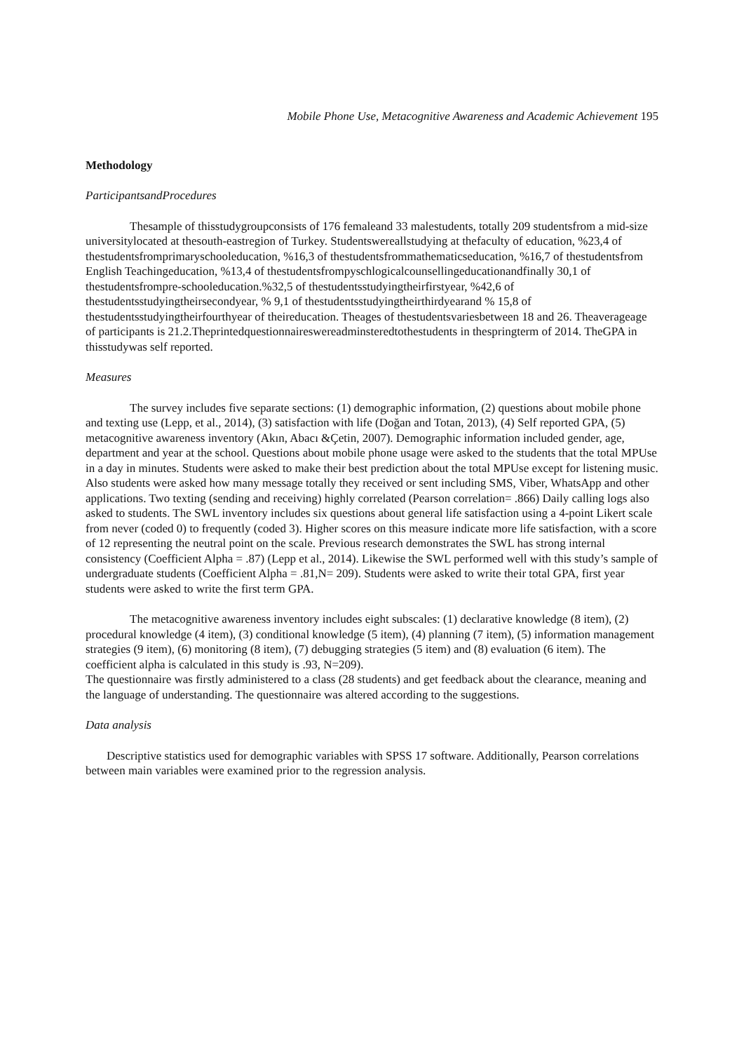Mobile Phone Use, Metacognitive Awareness and Academic Achievement 195
Methodology
ParticipantsandProcedures
Thesample of thisstudygroupconsists of 176 femaleand 33 malestudents, totally 209 studentsfrom a mid-size universitylocated at thesouth-eastregion of Turkey. Studentswereallstudying at thefaculty of education, %23,4 of thestudentsfromprimaryschooleducation, %16,3 of thestudentsfrommathematicseducation, %16,7 of thestudentsfrom English Teachingeducation, %13,4 of thestudentsfrompyschlogicalcounsellingeducationandfinally 30,1 of thestudentsfrompre-schooleducation.%32,5 of thestudentsstudyingtheirfirstyear, %42,6 of thestudentsstudyingtheirsecondyear, % 9,1 of thestudentsstudyingtheirthirdyearand % 15,8 of thestudentsstudyingtheirfourthyear of theireducation. Theages of thestudentsvariesbetween 18 and 26. Theaverageage of participants is 21.2.Theprintedquestionnaireswereadminsteredtothestudents in thespringterm of 2014. TheGPA in thisstudywas self reported.
Measures
The survey includes five separate sections: (1) demographic information, (2) questions about mobile phone and texting use (Lepp, et al., 2014), (3) satisfaction with life (Doğan and Totan, 2013), (4) Self reported GPA, (5) metacognitive awareness inventory (Akın, Abacı &Çetin, 2007). Demographic information included gender, age, department and year at the school. Questions about mobile phone usage were asked to the students that the total MPUse in a day in minutes. Students were asked to make their best prediction about the total MPUse except for listening music. Also students were asked how many message totally they received or sent including SMS, Viber, WhatsApp and other applications. Two texting (sending and receiving) highly correlated (Pearson correlation= .866) Daily calling logs also asked to students. The SWL inventory includes six questions about general life satisfaction using a 4-point Likert scale from never (coded 0) to frequently (coded 3). Higher scores on this measure indicate more life satisfaction, with a score of 12 representing the neutral point on the scale. Previous research demonstrates the SWL has strong internal consistency (Coefficient Alpha = .87) (Lepp et al., 2014). Likewise the SWL performed well with this study’s sample of undergraduate students (Coefficient Alpha = .81,N= 209). Students were asked to write their total GPA, first year students were asked to write the first term GPA.
The metacognitive awareness inventory includes eight subscales: (1) declarative knowledge (8 item), (2) procedural knowledge (4 item), (3) conditional knowledge (5 item), (4) planning (7 item), (5) information management strategies (9 item), (6) monitoring (8 item), (7) debugging strategies (5 item) and (8) evaluation (6 item). The coefficient alpha is calculated in this study is .93, N=209).
The questionnaire was firstly administered to a class (28 students) and get feedback about the clearance, meaning and the language of understanding. The questionnaire was altered according to the suggestions.
Data analysis
Descriptive statistics used for demographic variables with SPSS 17 software. Additionally, Pearson correlations between main variables were examined prior to the regression analysis.